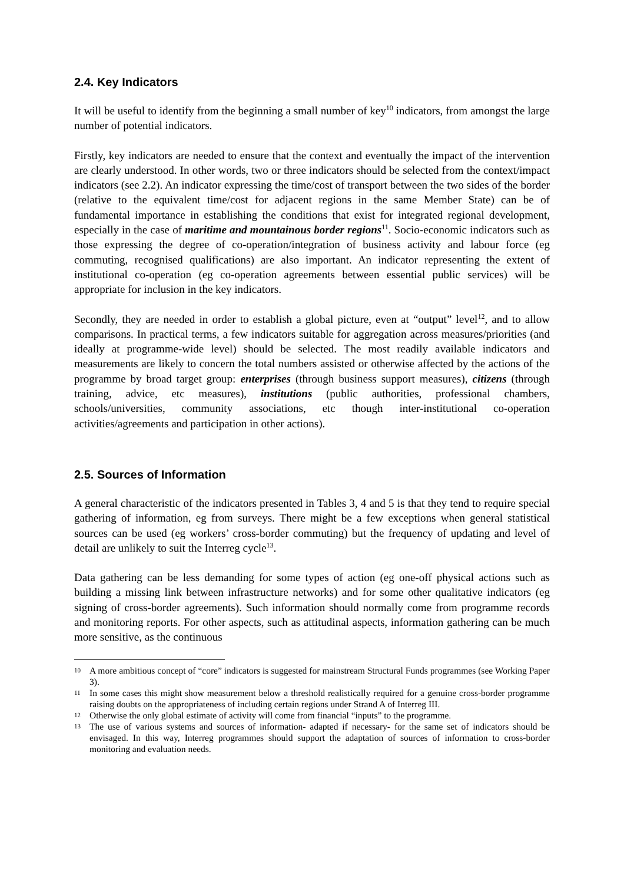2.4. Key Indicators
It will be useful to identify from the beginning a small number of key<sup>10</sup> indicators, from amongst the large number of potential indicators.
Firstly, key indicators are needed to ensure that the context and eventually the impact of the intervention are clearly understood. In other words, two or three indicators should be selected from the context/impact indicators (see 2.2). An indicator expressing the time/cost of transport between the two sides of the border (relative to the equivalent time/cost for adjacent regions in the same Member State) can be of fundamental importance in establishing the conditions that exist for integrated regional development, especially in the case of maritime and mountainous border regions<sup>11</sup>. Socio-economic indicators such as those expressing the degree of co-operation/integration of business activity and labour force (eg commuting, recognised qualifications) are also important. An indicator representing the extent of institutional co-operation (eg co-operation agreements between essential public services) will be appropriate for inclusion in the key indicators.
Secondly, they are needed in order to establish a global picture, even at “output” level<sup>12</sup>, and to allow comparisons. In practical terms, a few indicators suitable for aggregation across measures/priorities (and ideally at programme-wide level) should be selected. The most readily available indicators and measurements are likely to concern the total numbers assisted or otherwise affected by the actions of the programme by broad target group: enterprises (through business support measures), citizens (through training, advice, etc measures), institutions (public authorities, professional chambers, schools/universities, community associations, etc though inter-institutional co-operation activities/agreements and participation in other actions).
2.5. Sources of Information
A general characteristic of the indicators presented in Tables 3, 4 and 5 is that they tend to require special gathering of information, eg from surveys. There might be a few exceptions when general statistical sources can be used (eg workers’ cross-border commuting) but the frequency of updating and level of detail are unlikely to suit the Interreg cycle<sup>13</sup>.
Data gathering can be less demanding for some types of action (eg one-off physical actions such as building a missing link between infrastructure networks) and for some other qualitative indicators (eg signing of cross-border agreements). Such information should normally come from programme records and monitoring reports. For other aspects, such as attitudinal aspects, information gathering can be much more sensitive, as the continuous
10 A more ambitious concept of “core” indicators is suggested for mainstream Structural Funds programmes (see Working Paper 3).
11 In some cases this might show measurement below a threshold realistically required for a genuine cross-border programme raising doubts on the appropriateness of including certain regions under Strand A of Interreg III.
12 Otherwise the only global estimate of activity will come from financial “inputs” to the programme.
13 The use of various systems and sources of information- adapted if necessary- for the same set of indicators should be envisaged. In this way, Interreg programmes should support the adaptation of sources of information to cross-border monitoring and evaluation needs.